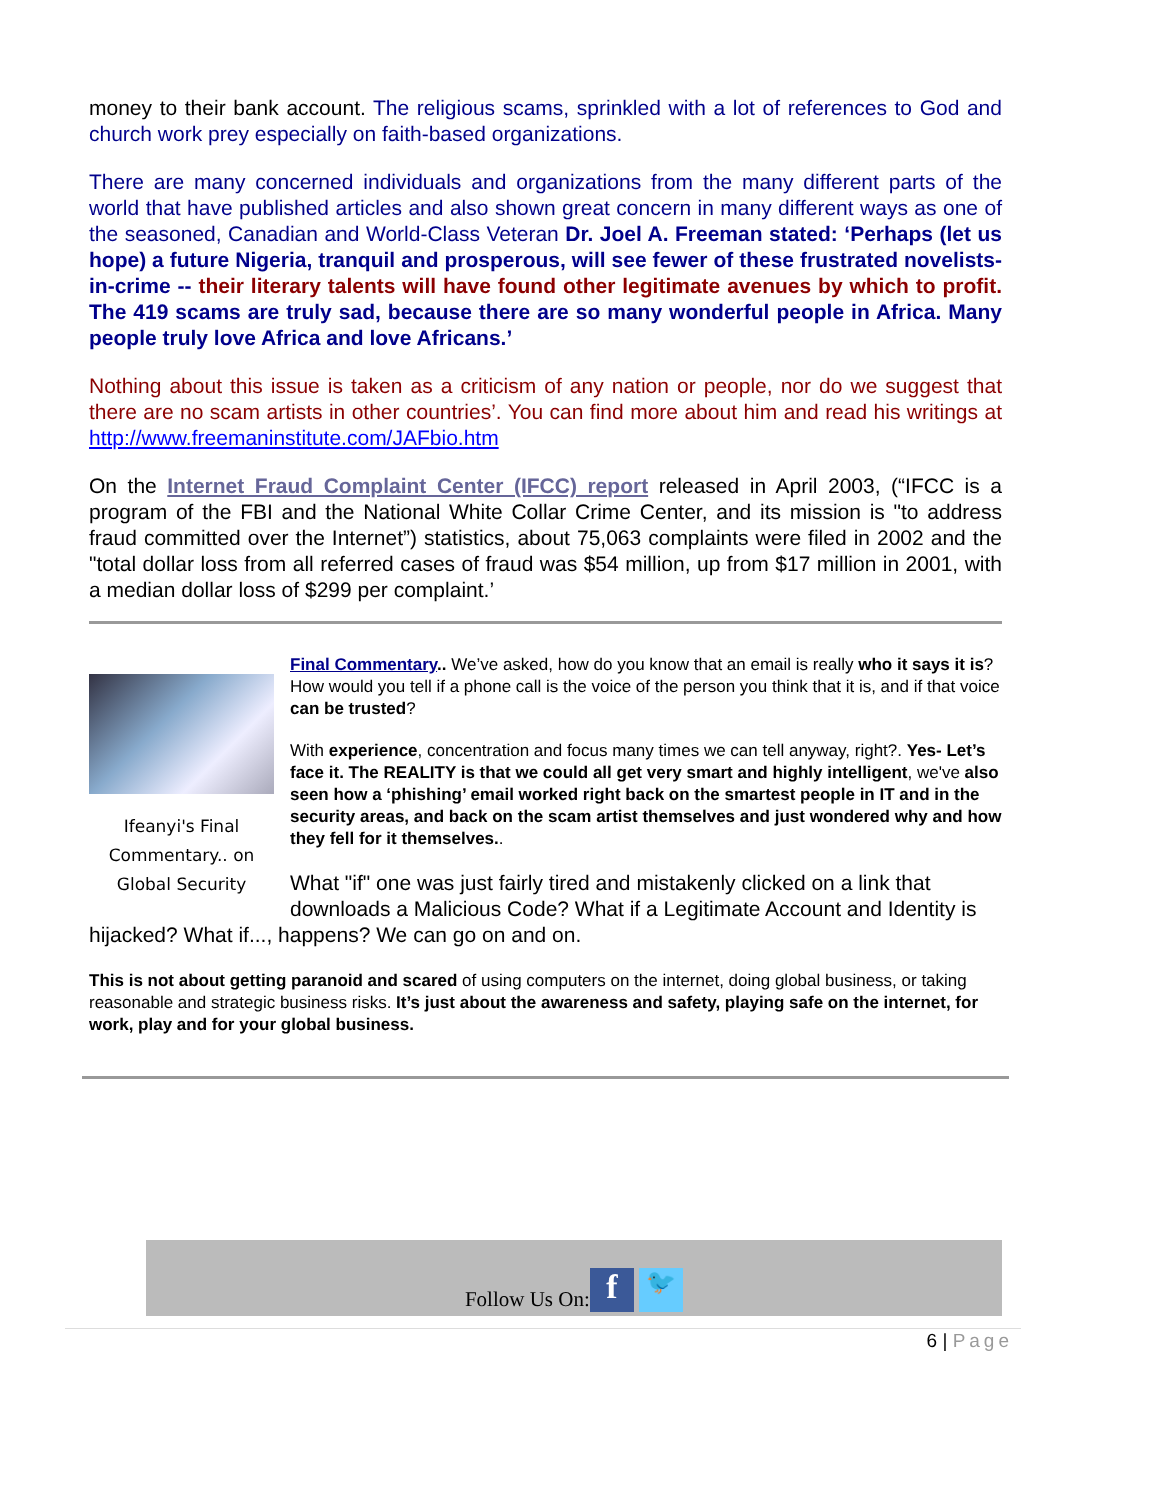money to their bank account. The religious scams, sprinkled with a lot of references to God and church work prey especially on faith-based organizations.
There are many concerned individuals and organizations from the many different parts of the world that have published articles and also shown great concern in many different ways as one of the seasoned, Canadian and World-Class Veteran Dr. Joel A. Freeman stated: ‘Perhaps (let us hope) a future Nigeria, tranquil and prosperous, will see fewer of these frustrated novelists-in-crime -- their literary talents will have found other legitimate avenues by which to profit. The 419 scams are truly sad, because there are so many wonderful people in Africa. Many people truly love Africa and love Africans.’
Nothing about this issue is taken as a criticism of any nation or people, nor do we suggest that there are no scam artists in other countries’. You can find more about him and read his writings at http://www.freemaninstitute.com/JAFbio.htm
On the Internet Fraud Complaint Center (IFCC) report released in April 2003, (“IFCC is a program of the FBI and the National White Collar Crime Center, and its mission is "to address fraud committed over the Internet”) statistics, about 75,063 complaints were filed in 2002 and the "total dollar loss from all referred cases of fraud was $54 million, up from $17 million in 2001, with a median dollar loss of $299 per complaint.’
Ifeanyi's Final Commentary.. on Global Security
Final Commentary.. We’ve asked, how do you know that an email is really who it says it is? How would you tell if a phone call is the voice of the person you think that it is, and if that voice can be trusted?
With experience, concentration and focus many times we can tell anyway, right?. Yes- Let’s face it. The REALITY is that we could all get very smart and highly intelligent, we've also seen how a ‘phishing’ email worked right back on the smartest people in IT and in the security areas, and back on the scam artist themselves and just wondered why and how they fell for it themselves..
What "if" one was just fairly tired and mistakenly clicked on a link that downloads a Malicious Code? What if a Legitimate Account and Identity is hijacked? What if..., happens? We can go on and on.
This is not about getting paranoid and scared of using computers on the internet, doing global business, or taking reasonable and strategic business risks. It’s just about the awareness and safety, playing safe on the internet, for work, play and for your global business.
Follow Us On: f 🐦
6 | Page